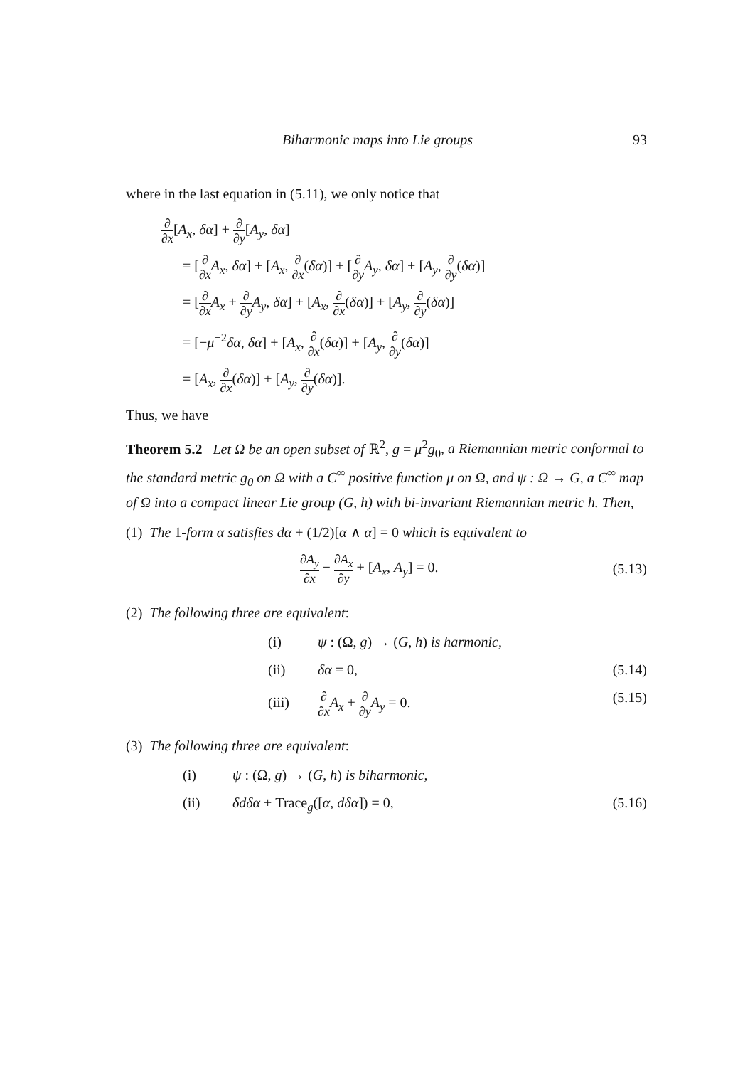Biharmonic maps into Lie groups 93
where in the last equation in (5.11), we only notice that
∂ ∂x[A<sub>x</sub>, δα] + ∂ ∂y[A<sub>y</sub>, δα]
= [∂ ∂x A<sub>x</sub>, δα] + [A<sub>x</sub>, ∂ ∂x(δα)] + [∂ ∂y A<sub>y</sub>, δα] + [A<sub>y</sub>, ∂ ∂y(δα)]
= [∂ ∂x A<sub>x</sub> + ∂ ∂y A<sub>y</sub>, δα] + [A<sub>x</sub>, ∂ ∂x(δα)] + [A<sub>y</sub>, ∂ ∂y(δα)]
= [−μ<sup>−2</sup>δα, δα] + [A<sub>x</sub>, ∂ ∂x(δα)] + [A<sub>y</sub>, ∂ ∂y(δα)]
= [A<sub>x</sub>, ∂ ∂x(δα)] + [A<sub>y</sub>, ∂ ∂y(δα)].
Thus, we have
Theorem 5.2 Let Ω be an open subset of ℝ<sup>2</sup>, g = μ<sup>2</sup>g<sub>0</sub>, a Riemannian metric conformal to the standard metric g<sub>0</sub> on Ω with a C<sup>∞</sup> positive function μ on Ω, and ψ : Ω → G, a C<sup>∞</sup> map of Ω into a compact linear Lie group (G, h) with bi-invariant Riemannian metric h. Then,
(1) The 1-form α satisfies dα + (1/2)[α ∧ α] = 0 which is equivalent to
∂A<sub>y</sub> ∂x − ∂A<sub>x</sub> ∂y + [A<sub>x</sub>, A<sub>y</sub>] = 0.
(5.13)
(2) The following three are equivalent:
(i) ψ : (Ω, g) → (G, h) is harmonic,
(ii) δα = 0, (5.14)
(iii) ∂ ∂x A<sub>x</sub> + ∂ ∂y A<sub>y</sub> = 0. (5.15)
(3) The following three are equivalent:
(i) ψ : (Ω, g) → (G, h) is biharmonic,
(ii) δdδα + Trace<sub>g</sub>([α, dδα]) = 0, (5.16)